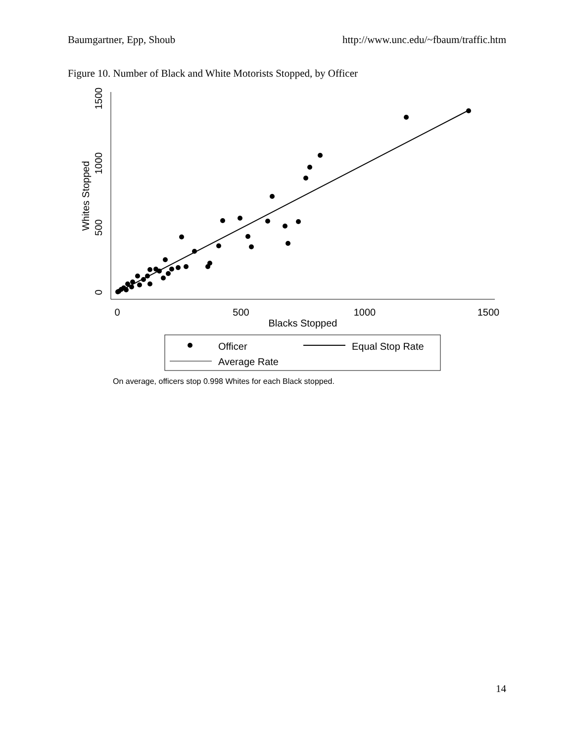Baumgartner, Epp, Shoub http://www.unc.edu/~fbaum/traffic.htm
Figure 10. Number of Black and White Motorists Stopped, by Officer
0
500
1000
1500
Whites Stopped
0
500
1000
1500
Blacks Stopped
Officer
Equal Stop Rate
Average Rate
On average, officers stop 0.998 Whites for each Black stopped.
14